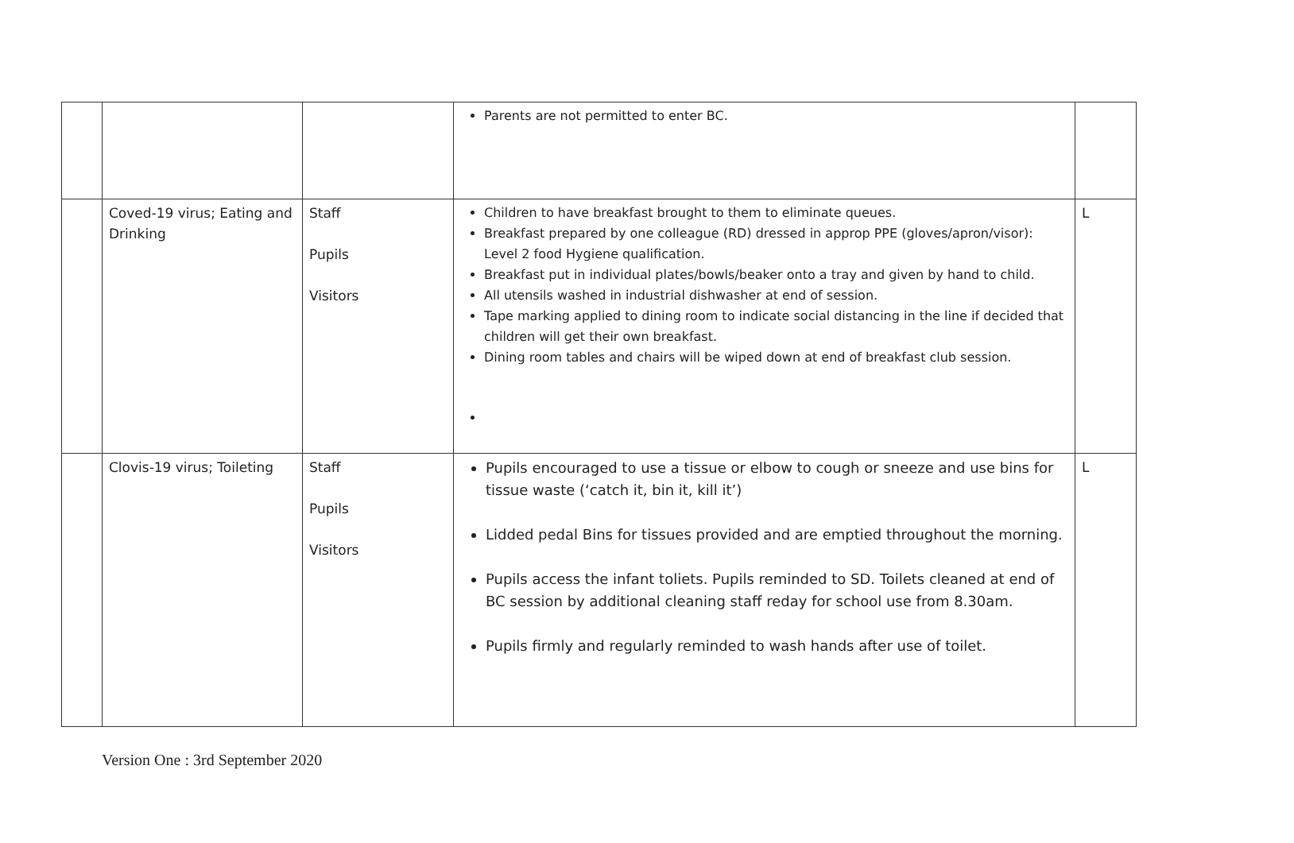| | | | Parents are not permitted to enter BC. | |
| | Coved-19 virus; Eating and Drinking | Staff Pupils Visitors | Children to have breakfast brought to them to eliminate queues. Breakfast prepared by one colleague (RD) dressed in approp PPE (gloves/apron/visor): Level 2 food Hygiene qualification. Breakfast put in individual plates/bowls/beaker onto a tray and given by hand to child. All utensils washed in industrial dishwasher at end of session. Tape marking applied to dining room to indicate social distancing in the line if decided that children will get their own breakfast. Dining room tables and chairs will be wiped down at end of breakfast club session. | L |
| | Clovis-19 virus; Toileting | Staff Pupils Visitors | Pupils encouraged to use a tissue or elbow to cough or sneeze and use bins for tissue waste (‘catch it, bin it, kill it’) Lidded pedal Bins for tissues provided and are emptied throughout the morning. Pupils access the infant toliets. Pupils reminded to SD. Toilets cleaned at end of BC session by additional cleaning staff reday for school use from 8.30am. Pupils firmly and regularly reminded to wash hands after use of toilet. | L |
Version One : 3rd September 2020